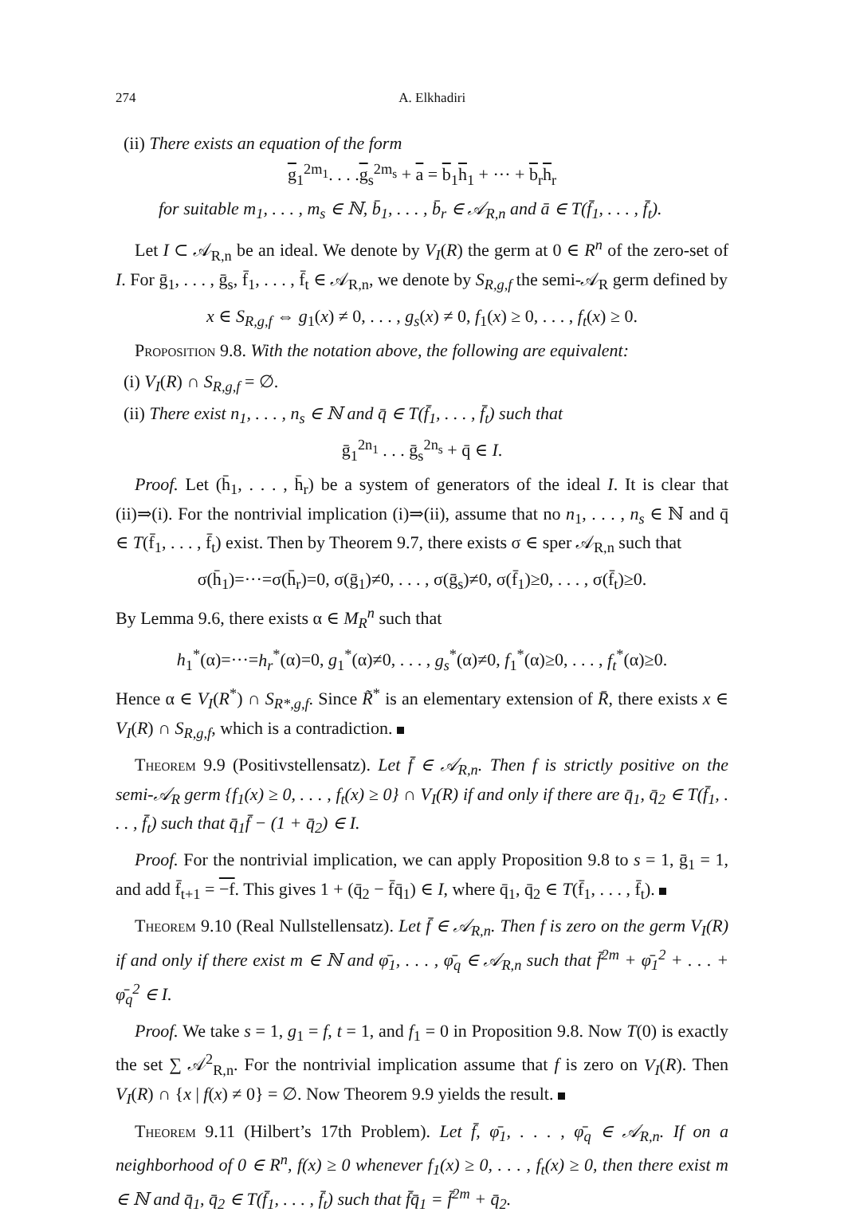274 A. Elkhadiri
(ii) There exists an equation of the form
g<sub>1</sub><sup>2m<sub>1</sub></sup>. . . .g<sub>s</sub><sup>2m<sub>s</sub></sup> + a = b<sub>1</sub>h<sub>1</sub> + ··· + b<sub>r</sub>h<sub>r</sub>
for suitable m<sub>1</sub>, . . . , m<sub>s</sub> ∈ ℕ, b̄<sub>1</sub>, . . . , b̄<sub>r</sub> ∈ 𝒜<sub>R,n</sub> and ā ∈ T(f̄<sub>1</sub>, . . . , f̄<sub>t</sub>).
Let I ⊂ 𝒜<sub>R,n</sub> be an ideal. We denote by V<sub>I</sub>(R) the germ at 0 ∈ R<sup>n</sup> of the zero-set of I. For ḡ<sub>1</sub>, . . . , ḡ<sub>s</sub>, f̄<sub>1</sub>, . . . , f̄<sub>t</sub> ∈ 𝒜<sub>R,n</sub>, we denote by S<sub>R,g,f</sub> the semi-𝒜<sub>R</sub> germ defined by
x ∈ S<sub>R,g,f</sub> ⇔ g<sub>1</sub>(x) ≠ 0, . . . , g<sub>s</sub>(x) ≠ 0, f<sub>1</sub>(x) ≥ 0, . . . , f<sub>t</sub>(x) ≥ 0.
Proposition 9.8. With the notation above, the following are equivalent:
(i) V<sub>I</sub>(R) ∩ S<sub>R,g,f</sub> = ∅.
(ii) There exist n<sub>1</sub>, . . . , n<sub>s</sub> ∈ ℕ and q̄ ∈ T(f̄<sub>1</sub>, . . . , f̄<sub>t</sub>) such that
ḡ<sub>1</sub><sup>2n<sub>1</sub></sup> . . . ḡ<sub>s</sub><sup>2n<sub>s</sub></sup> + q̄ ∈ I.
Proof. Let (h̄<sub>1</sub>, . . . , h̄<sub>r</sub>) be a system of generators of the ideal I. It is clear that (ii)⇒(i). For the nontrivial implication (i)⇒(ii), assume that no n<sub>1</sub>, . . . , n<sub>s</sub> ∈ ℕ and q̄ ∈ T(f̄<sub>1</sub>, . . . , f̄<sub>t</sub>) exist. Then by Theorem 9.7, there exists σ ∈ sper 𝒜<sub>R,n</sub> such that
σ(h̄<sub>1</sub>)=···=σ(h̄<sub>r</sub>)=0, σ(ḡ<sub>1</sub>)≠0, . . . , σ(ḡ<sub>s</sub>)≠0, σ(f̄<sub>1</sub>)≥0, . . . , σ(f̄<sub>t</sub>)≥0.
By Lemma 9.6, there exists α ∈ M<sub>R</sub><sup>n</sup> such that
h<sub>1</sub><sup>*</sup>(α)=···=h<sub>r</sub><sup>*</sup>(α)=0, g<sub>1</sub><sup>*</sup>(α)≠0, . . . , g<sub>s</sub><sup>*</sup>(α)≠0, f<sub>1</sub><sup>*</sup>(α)≥0, . . . , f<sub>t</sub><sup>*</sup>(α)≥0.
Hence α ∈ V<sub>I</sub>(R<sup>*</sup>) ∩ S<sub>R*,g,f</sub>. Since R̃<sup>*</sup> is an elementary extension of R̄, there exists x ∈ V<sub>I</sub>(R) ∩ S<sub>R,g,f</sub>, which is a contradiction.
Theorem 9.9 (Positivstellensatz). Let f̄ ∈ 𝒜<sub>R,n</sub>. Then f is strictly positive on the semi-𝒜<sub>R</sub> germ {f<sub>1</sub>(x) ≥ 0, . . . , f<sub>t</sub>(x) ≥ 0} ∩ V<sub>I</sub>(R) if and only if there are q̄<sub>1</sub>, q̄<sub>2</sub> ∈ T(f̄<sub>1</sub>, . . . , f̄<sub>t</sub>) such that q̄<sub>1</sub>f̄ − (1 + q̄<sub>2</sub>) ∈ I.
Proof. For the nontrivial implication, we can apply Proposition 9.8 to s = 1, ḡ<sub>1</sub> = 1, and add f̄<sub>t+1</sub> = −f. This gives 1 + (q̄<sub>2</sub> − f̄q̄<sub>1</sub>) ∈ I, where q̄<sub>1</sub>, q̄<sub>2</sub> ∈ T(f̄<sub>1</sub>, . . . , f̄<sub>t</sub>).
Theorem 9.10 (Real Nullstellensatz). Let f̄ ∈ 𝒜<sub>R,n</sub>. Then f is zero on the germ V<sub>I</sub>(R) if and only if there exist m ∈ ℕ and φ̄<sub>1</sub>, . . . , φ̄<sub>q</sub> ∈ 𝒜<sub>R,n</sub> such that f̄<sup>2m</sup> + φ̄<sub>1</sub><sup>2</sup> + . . . + φ̄<sub>q</sub><sup>2</sup> ∈ I.
Proof. We take s = 1, g<sub>1</sub> = f, t = 1, and f<sub>1</sub> = 0 in Proposition 9.8. Now T(0) is exactly the set ∑ 𝒜<sup>2</sup><sub>R,n</sub>. For the nontrivial implication assume that f is zero on V<sub>I</sub>(R). Then V<sub>I</sub>(R) ∩ {x | f(x) ≠ 0} = ∅. Now Theorem 9.9 yields the result.
Theorem 9.11 (Hilbert’s 17th Problem). Let f̄, φ̄<sub>1</sub>, . . . , φ̄<sub>q</sub> ∈ 𝒜<sub>R,n</sub>. If on a neighborhood of 0 ∈ R<sup>n</sup>, f(x) ≥ 0 whenever f<sub>1</sub>(x) ≥ 0, . . . , f<sub>t</sub>(x) ≥ 0, then there exist m ∈ ℕ and q̄<sub>1</sub>, q̄<sub>2</sub> ∈ T(f̄<sub>1</sub>, . . . , f̄<sub>t</sub>) such that f̄q̄<sub>1</sub> = f̄<sup>2m</sup> + q̄<sub>2</sub>.